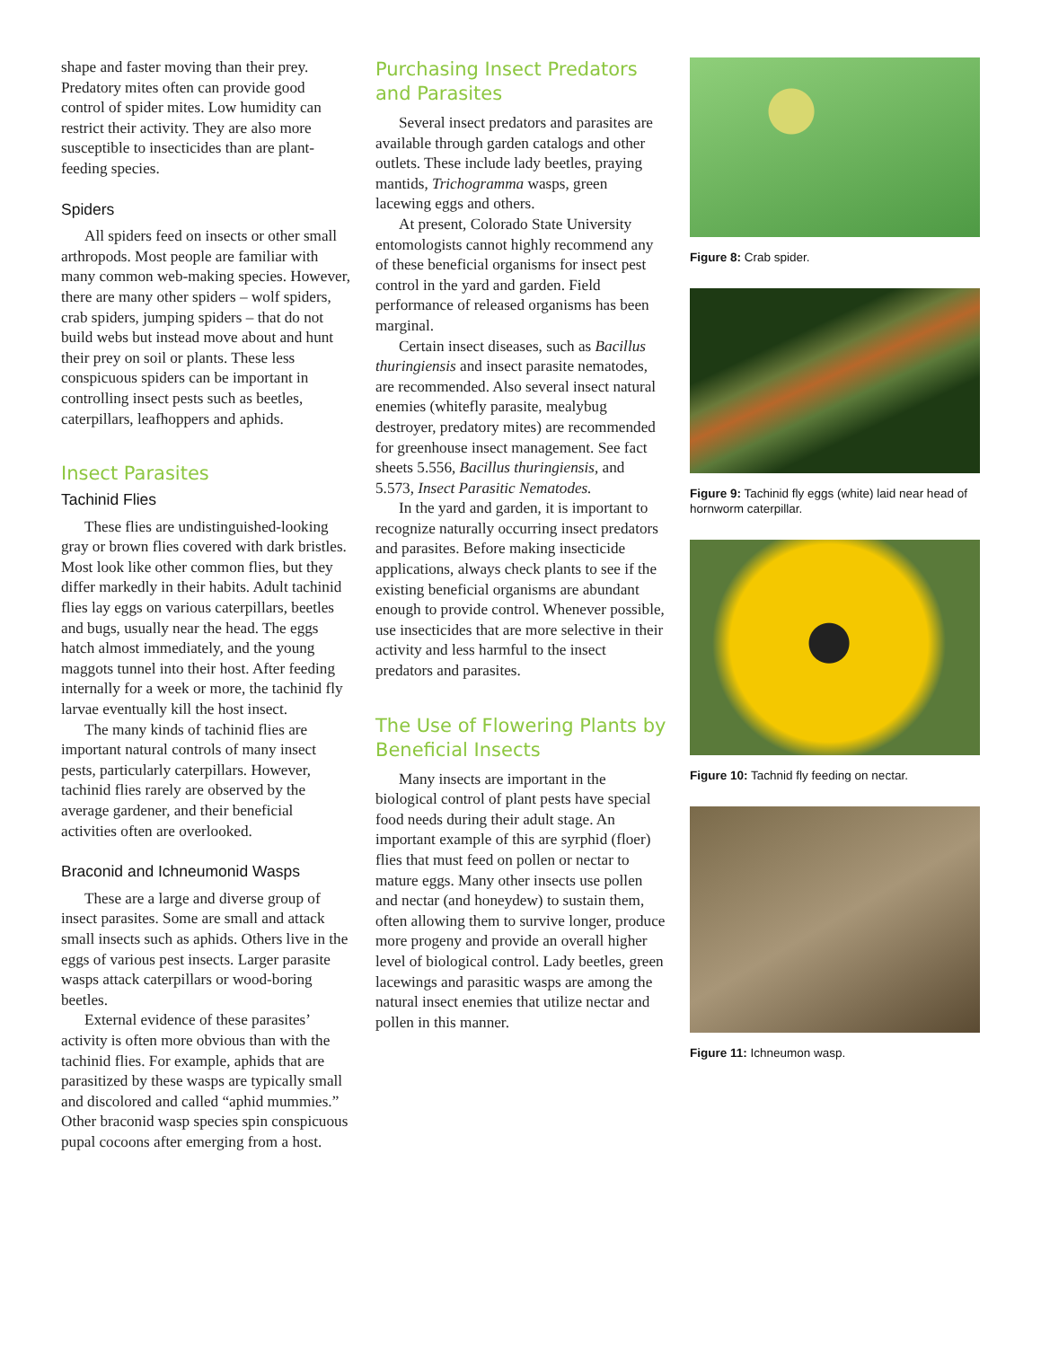shape and faster moving than their prey. Predatory mites often can provide good control of spider mites. Low humidity can restrict their activity. They are also more susceptible to insecticides than are plant-feeding species.
Spiders
All spiders feed on insects or other small arthropods. Most people are familiar with many common web-making species. However, there are many other spiders – wolf spiders, crab spiders, jumping spiders – that do not build webs but instead move about and hunt their prey on soil or plants. These less conspicuous spiders can be important in controlling insect pests such as beetles, caterpillars, leafhoppers and aphids.
Insect Parasites
Tachinid Flies
These flies are undistinguished-looking gray or brown flies covered with dark bristles. Most look like other common flies, but they differ markedly in their habits. Adult tachinid flies lay eggs on various caterpillars, beetles and bugs, usually near the head. The eggs hatch almost immediately, and the young maggots tunnel into their host. After feeding internally for a week or more, the tachinid fly larvae eventually kill the host insect.
The many kinds of tachinid flies are important natural controls of many insect pests, particularly caterpillars. However, tachinid flies rarely are observed by the average gardener, and their beneficial activities often are overlooked.
Braconid and Ichneumonid Wasps
These are a large and diverse group of insect parasites. Some are small and attack small insects such as aphids. Others live in the eggs of various pest insects. Larger parasite wasps attack caterpillars or wood-boring beetles.
External evidence of these parasites’ activity is often more obvious than with the tachinid flies. For example, aphids that are parasitized by these wasps are typically small and discolored and called “aphid mummies.” Other braconid wasp species spin conspicuous pupal cocoons after emerging from a host.
Purchasing Insect Predators and Parasites
Several insect predators and parasites are available through garden catalogs and other outlets. These include lady beetles, praying mantids, Trichogramma wasps, green lacewing eggs and others.
At present, Colorado State University entomologists cannot highly recommend any of these beneficial organisms for insect pest control in the yard and garden. Field performance of released organisms has been marginal.
Certain insect diseases, such as Bacillus thuringiensis and insect parasite nematodes, are recommended. Also several insect natural enemies (whitefly parasite, mealybug destroyer, predatory mites) are recommended for greenhouse insect management. See fact sheets 5.556, Bacillus thuringiensis, and 5.573, Insect Parasitic Nematodes.
In the yard and garden, it is important to recognize naturally occurring insect predators and parasites. Before making insecticide applications, always check plants to see if the existing beneficial organisms are abundant enough to provide control. Whenever possible, use insecticides that are more selective in their activity and less harmful to the insect predators and parasites.
The Use of Flowering Plants by Beneficial Insects
Many insects are important in the biological control of plant pests have special food needs during their adult stage. An important example of this are syrphid (floer) flies that must feed on pollen or nectar to mature eggs. Many other insects use pollen and nectar (and honeydew) to sustain them, often allowing them to survive longer, produce more progeny and provide an overall higher level of biological control. Lady beetles, green lacewings and parasitic wasps are among the natural insect enemies that utilize nectar and pollen in this manner.
Figure 8: Crab spider.
Figure 9: Tachinid fly eggs (white) laid near head of hornworm caterpillar.
Figure 10: Tachnid fly feeding on nectar.
Figure 11: Ichneumon wasp.